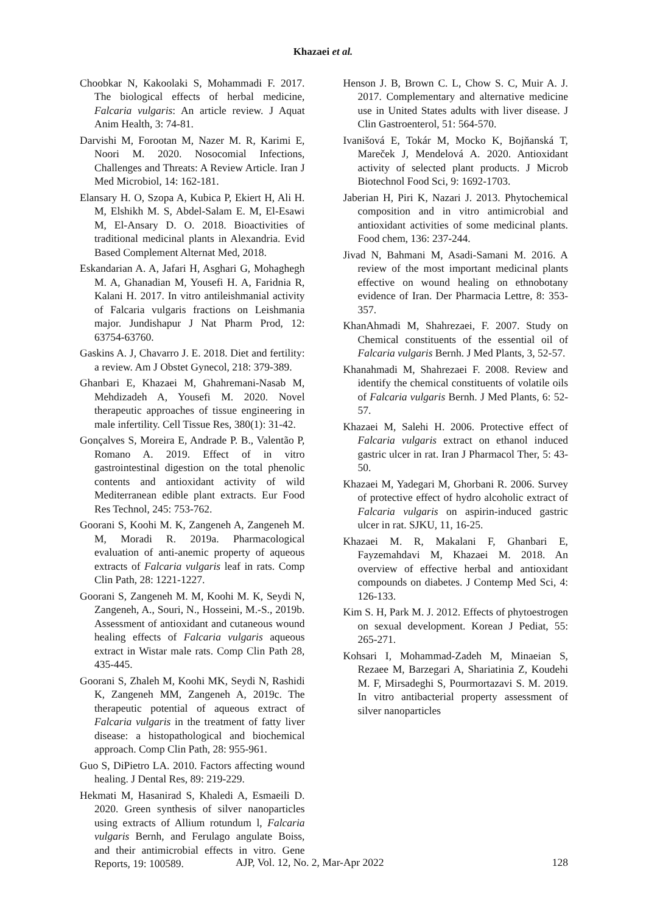Khazaei et al.
Choobkar N, Kakoolaki S, Mohammadi F. 2017. The biological effects of herbal medicine, Falcaria vulgaris: An article review. J Aquat Anim Health, 3: 74-81.
Darvishi M, Forootan M, Nazer M. R, Karimi E, Noori M. 2020. Nosocomial Infections, Challenges and Threats: A Review Article. Iran J Med Microbiol, 14: 162-181.
Elansary H. O, Szopa A, Kubica P, Ekiert H, Ali H. M, Elshikh M. S, Abdel-Salam E. M, El-Esawi M, El-Ansary D. O. 2018. Bioactivities of traditional medicinal plants in Alexandria. Evid Based Complement Alternat Med, 2018.
Eskandarian A. A, Jafari H, Asghari G, Mohaghegh M. A, Ghanadian M, Yousefi H. A, Faridnia R, Kalani H. 2017. In vitro antileishmanial activity of Falcaria vulgaris fractions on Leishmania major. Jundishapur J Nat Pharm Prod, 12: 63754-63760.
Gaskins A. J, Chavarro J. E. 2018. Diet and fertility: a review. Am J Obstet Gynecol, 218: 379-389.
Ghanbari E, Khazaei M, Ghahremani-Nasab M, Mehdizadeh A, Yousefi M. 2020. Novel therapeutic approaches of tissue engineering in male infertility. Cell Tissue Res, 380(1): 31-42.
Gonçalves S, Moreira E, Andrade P. B., Valentão P, Romano A. 2019. Effect of in vitro gastrointestinal digestion on the total phenolic contents and antioxidant activity of wild Mediterranean edible plant extracts. Eur Food Res Technol, 245: 753-762.
Goorani S, Koohi M. K, Zangeneh A, Zangeneh M. M, Moradi R. 2019a. Pharmacological evaluation of anti-anemic property of aqueous extracts of Falcaria vulgaris leaf in rats. Comp Clin Path, 28: 1221-1227.
Goorani S, Zangeneh M. M, Koohi M. K, Seydi N, Zangeneh, A., Souri, N., Hosseini, M.-S., 2019b. Assessment of antioxidant and cutaneous wound healing effects of Falcaria vulgaris aqueous extract in Wistar male rats. Comp Clin Path 28, 435-445.
Goorani S, Zhaleh M, Koohi MK, Seydi N, Rashidi K, Zangeneh MM, Zangeneh A, 2019c. The therapeutic potential of aqueous extract of Falcaria vulgaris in the treatment of fatty liver disease: a histopathological and biochemical approach. Comp Clin Path, 28: 955-961.
Guo S, DiPietro LA. 2010. Factors affecting wound healing. J Dental Res, 89: 219-229.
Hekmati M, Hasanirad S, Khaledi A, Esmaeili D. 2020. Green synthesis of silver nanoparticles using extracts of Allium rotundum l, Falcaria vulgaris Bernh, and Ferulago angulate Boiss, and their antimicrobial effects in vitro. Gene Reports, 19: 100589.
Henson J. B, Brown C. L, Chow S. C, Muir A. J. 2017. Complementary and alternative medicine use in United States adults with liver disease. J Clin Gastroenterol, 51: 564-570.
Ivanišová E, Tokár M, Mocko K, Bojňanská T, Mareček J, Mendelová A. 2020. Antioxidant activity of selected plant products. J Microb Biotechnol Food Sci, 9: 1692-1703.
Jaberian H, Piri K, Nazari J. 2013. Phytochemical composition and in vitro antimicrobial and antioxidant activities of some medicinal plants. Food chem, 136: 237-244.
Jivad N, Bahmani M, Asadi-Samani M. 2016. A review of the most important medicinal plants effective on wound healing on ethnobotany evidence of Iran. Der Pharmacia Lettre, 8: 353-357.
KhanAhmadi M, Shahrezaei, F. 2007. Study on Chemical constituents of the essential oil of Falcaria vulgaris Bernh. J Med Plants, 3, 52-57.
Khanahmadi M, Shahrezaei F. 2008. Review and identify the chemical constituents of volatile oils of Falcaria vulgaris Bernh. J Med Plants, 6: 52-57.
Khazaei M, Salehi H. 2006. Protective effect of Falcaria vulgaris extract on ethanol induced gastric ulcer in rat. Iran J Pharmacol Ther, 5: 43-50.
Khazaei M, Yadegari M, Ghorbani R. 2006. Survey of protective effect of hydro alcoholic extract of Falcaria vulgaris on aspirin-induced gastric ulcer in rat. SJKU, 11, 16-25.
Khazaei M. R, Makalani F, Ghanbari E, Fayzemahdavi M, Khazaei M. 2018. An overview of effective herbal and antioxidant compounds on diabetes. J Contemp Med Sci, 4: 126-133.
Kim S. H, Park M. J. 2012. Effects of phytoestrogen on sexual development. Korean J Pediat, 55: 265-271.
Kohsari I, Mohammad-Zadeh M, Minaeian S, Rezaee M, Barzegari A, Shariatinia Z, Koudehi M. F, Mirsadeghi S, Pourmortazavi S. M. 2019. In vitro antibacterial property assessment of silver nanoparticles
AJP, Vol. 12, No. 2, Mar-Apr 2022 128